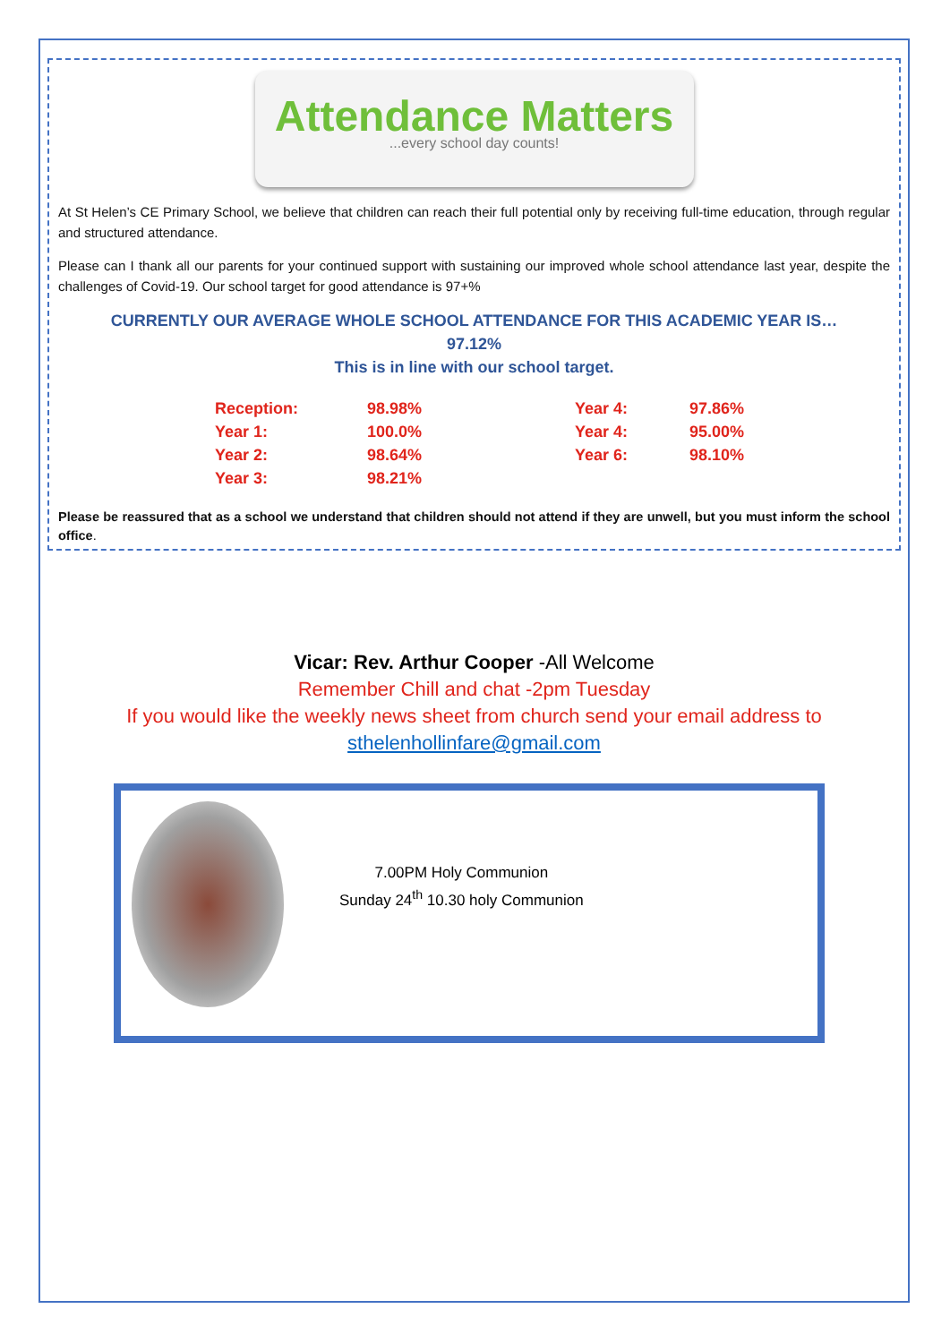Attendance Matters
...every school day counts!
At St Helen’s CE Primary School, we believe that children can reach their full potential only by receiving full-time education, through regular and structured attendance.
Please can I thank all our parents for your continued support with sustaining our improved whole school attendance last year, despite the challenges of Covid-19. Our school target for good attendance is 97+%
CURRENTLY OUR AVERAGE WHOLE SCHOOL ATTENDANCE FOR THIS ACADEMIC YEAR IS…
97.12%
This is in line with our school target.
| Reception: | 98.98% | Year 4: | 97.86% |
| Year 1: | 100.0% | Year 4: | 95.00% |
| Year 2: | 98.64% | Year 6: | 98.10% |
| Year 3: | 98.21% | | |
Please be reassured that as a school we understand that children should not attend if they are unwell, but you must inform the school office.
Vicar: Rev. Arthur Cooper -All Welcome
Remember Chill and chat -2pm Tuesday
If you would like the weekly news sheet from church send your email address to sthelenhollinfare@gmail.com
7.00PM Holy Communion
Sunday 24<sup>th</sup> 10.30 holy Communion